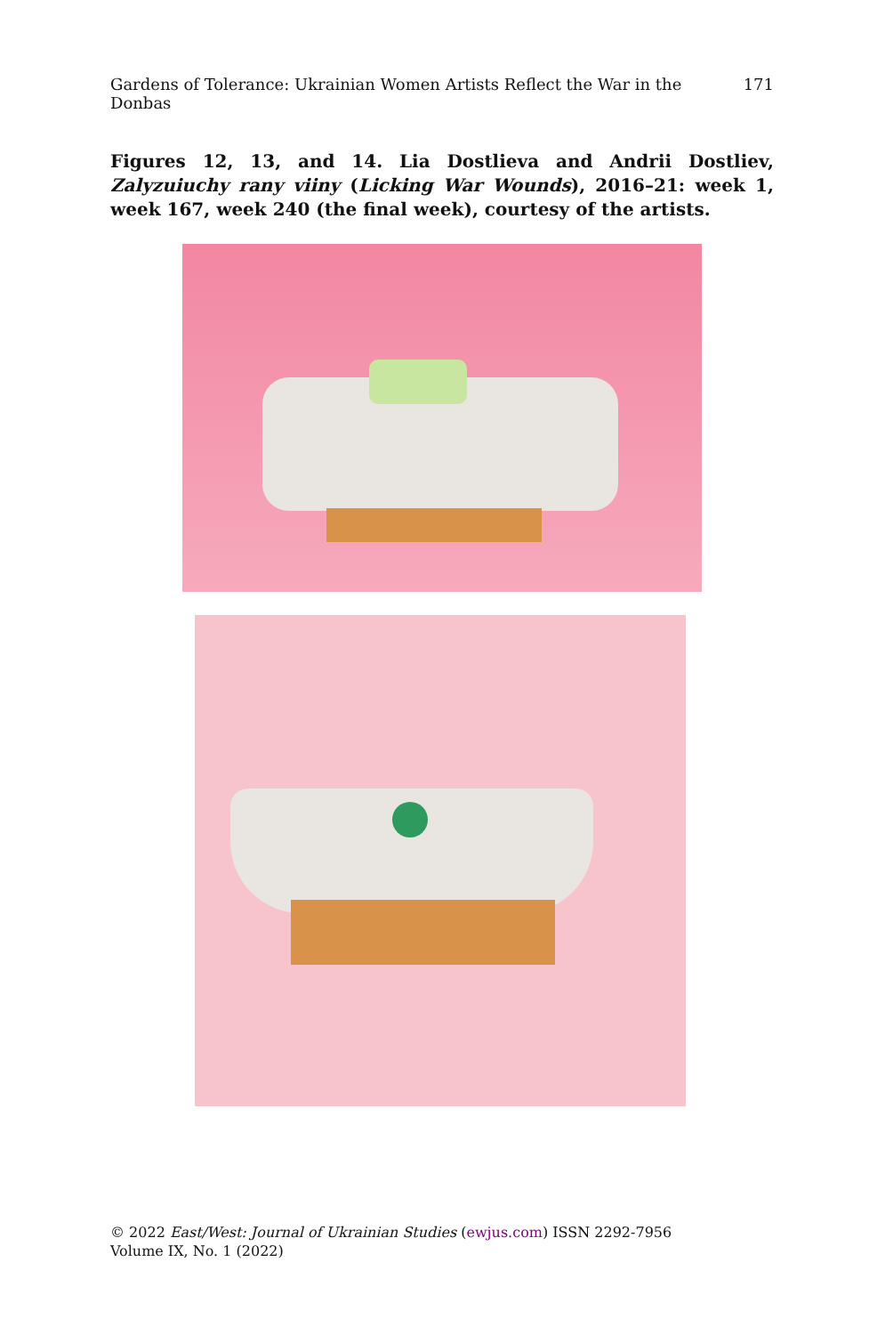Gardens of Tolerance: Ukrainian Women Artists Reflect the War in the Donbas 171
Figures 12, 13, and 14. Lia Dostlieva and Andrii Dostliev, Zalyzuiuchy rany viiny (Licking War Wounds), 2016–21: week 1, week 167, week 240 (the final week), courtesy of the artists.
© 2022 East/West: Journal of Ukrainian Studies (ewjus.com) ISSN 2292-7956
Volume IX, No. 1 (2022)